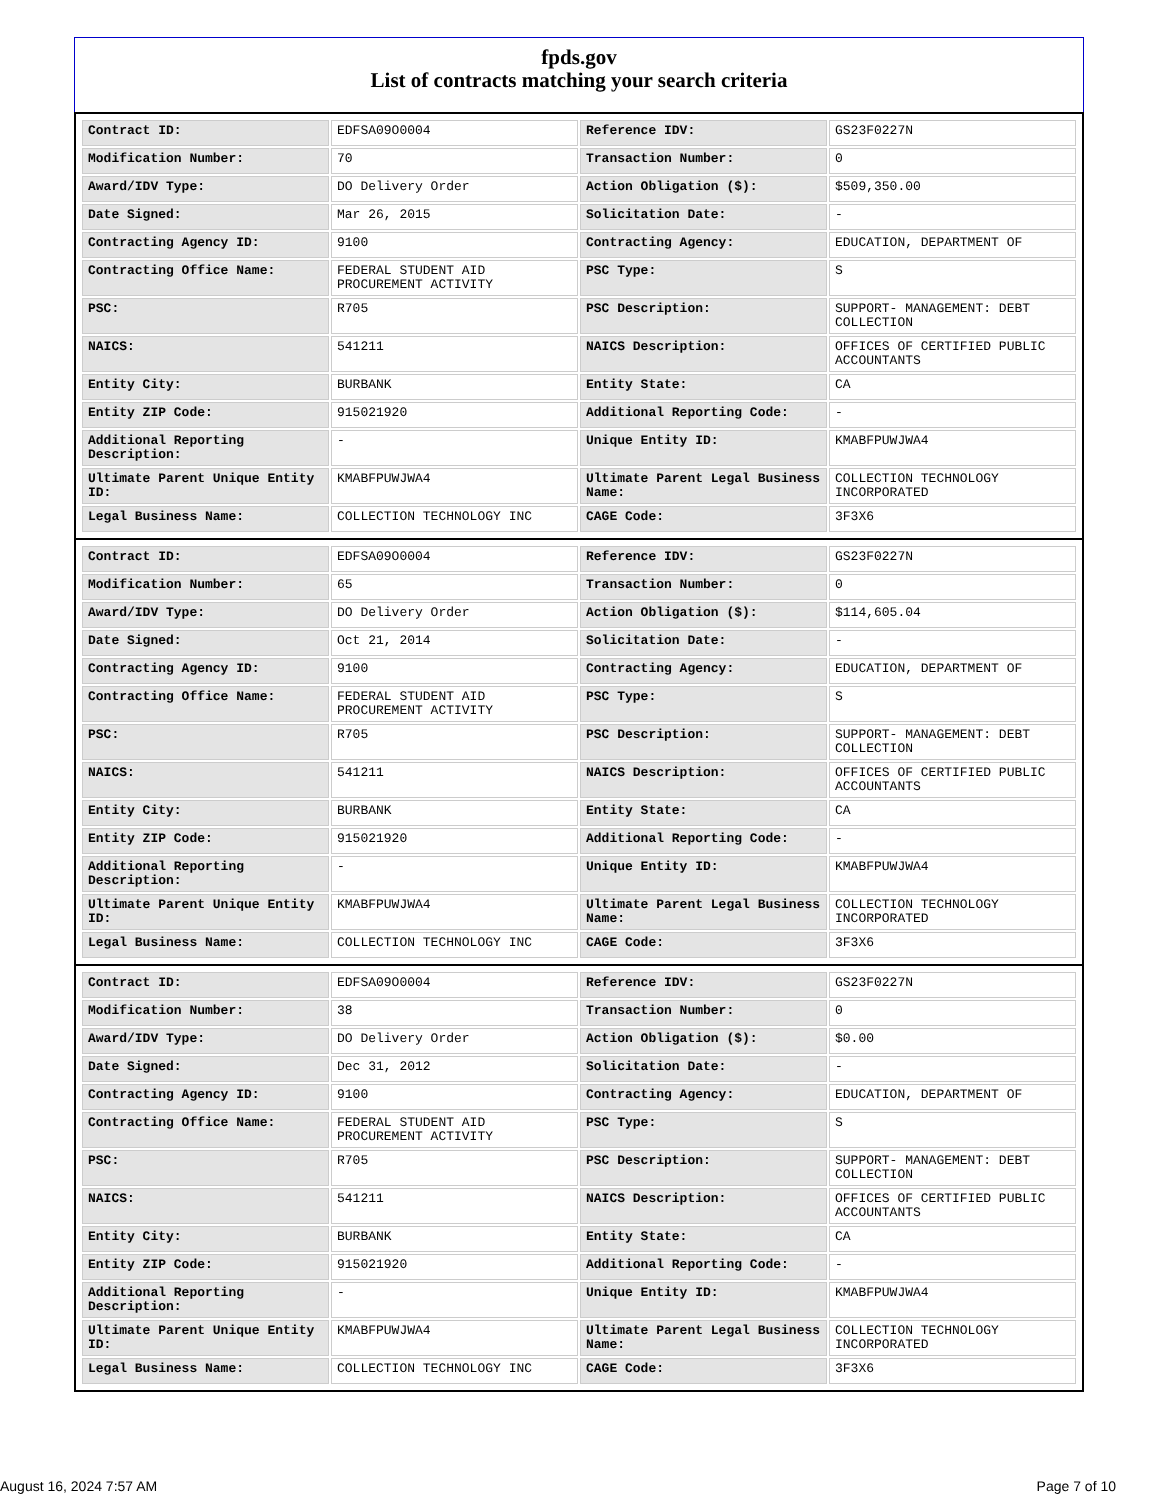fpds.gov
List of contracts matching your search criteria
| Contract ID: | EDFSA09O0004 | Reference IDV: | GS23F0227N |
| Modification Number: | 70 | Transaction Number: | 0 |
| Award/IDV Type: | DO Delivery Order | Action Obligation ($): | $509,350.00 |
| Date Signed: | Mar 26, 2015 | Solicitation Date: | - |
| Contracting Agency ID: | 9100 | Contracting Agency: | EDUCATION, DEPARTMENT OF |
| Contracting Office Name: | FEDERAL STUDENT AID PROCUREMENT ACTIVITY | PSC Type: | S |
| PSC: | R705 | PSC Description: | SUPPORT- MANAGEMENT: DEBT COLLECTION |
| NAICS: | 541211 | NAICS Description: | OFFICES OF CERTIFIED PUBLIC ACCOUNTANTS |
| Entity City: | BURBANK | Entity State: | CA |
| Entity ZIP Code: | 915021920 | Additional Reporting Code: | - |
| Additional Reporting Description: | - | Unique Entity ID: | KMABFPUWJWA4 |
| Ultimate Parent Unique Entity ID: | KMABFPUWJWA4 | Ultimate Parent Legal Business Name: | COLLECTION TECHNOLOGY INCORPORATED |
| Legal Business Name: | COLLECTION TECHNOLOGY INC | CAGE Code: | 3F3X6 |
| Contract ID: | EDFSA09O0004 | Reference IDV: | GS23F0227N |
| Modification Number: | 65 | Transaction Number: | 0 |
| Award/IDV Type: | DO Delivery Order | Action Obligation ($): | $114,605.04 |
| Date Signed: | Oct 21, 2014 | Solicitation Date: | - |
| Contracting Agency ID: | 9100 | Contracting Agency: | EDUCATION, DEPARTMENT OF |
| Contracting Office Name: | FEDERAL STUDENT AID PROCUREMENT ACTIVITY | PSC Type: | S |
| PSC: | R705 | PSC Description: | SUPPORT- MANAGEMENT: DEBT COLLECTION |
| NAICS: | 541211 | NAICS Description: | OFFICES OF CERTIFIED PUBLIC ACCOUNTANTS |
| Entity City: | BURBANK | Entity State: | CA |
| Entity ZIP Code: | 915021920 | Additional Reporting Code: | - |
| Additional Reporting Description: | - | Unique Entity ID: | KMABFPUWJWA4 |
| Ultimate Parent Unique Entity ID: | KMABFPUWJWA4 | Ultimate Parent Legal Business Name: | COLLECTION TECHNOLOGY INCORPORATED |
| Legal Business Name: | COLLECTION TECHNOLOGY INC | CAGE Code: | 3F3X6 |
| Contract ID: | EDFSA09O0004 | Reference IDV: | GS23F0227N |
| Modification Number: | 38 | Transaction Number: | 0 |
| Award/IDV Type: | DO Delivery Order | Action Obligation ($): | $0.00 |
| Date Signed: | Dec 31, 2012 | Solicitation Date: | - |
| Contracting Agency ID: | 9100 | Contracting Agency: | EDUCATION, DEPARTMENT OF |
| Contracting Office Name: | FEDERAL STUDENT AID PROCUREMENT ACTIVITY | PSC Type: | S |
| PSC: | R705 | PSC Description: | SUPPORT- MANAGEMENT: DEBT COLLECTION |
| NAICS: | 541211 | NAICS Description: | OFFICES OF CERTIFIED PUBLIC ACCOUNTANTS |
| Entity City: | BURBANK | Entity State: | CA |
| Entity ZIP Code: | 915021920 | Additional Reporting Code: | - |
| Additional Reporting Description: | - | Unique Entity ID: | KMABFPUWJWA4 |
| Ultimate Parent Unique Entity ID: | KMABFPUWJWA4 | Ultimate Parent Legal Business Name: | COLLECTION TECHNOLOGY INCORPORATED |
| Legal Business Name: | COLLECTION TECHNOLOGY INC | CAGE Code: | 3F3X6 |
August 16, 2024 7:57 AM Page 7 of 10